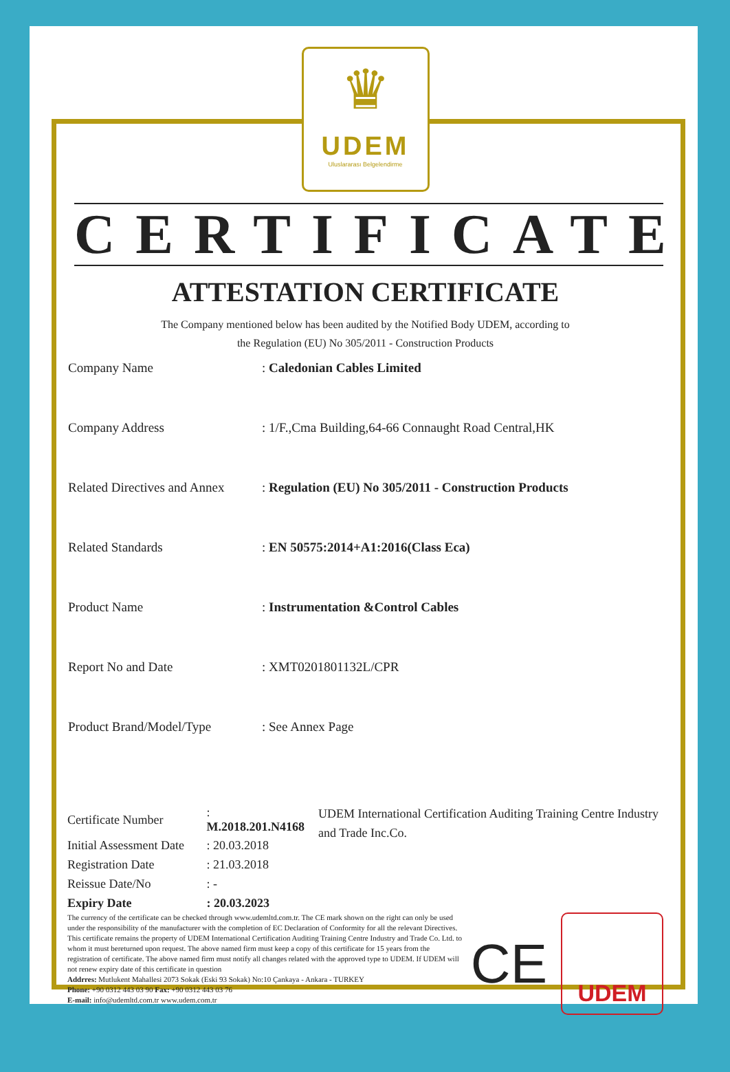♛
UDEM
Uluslararası Belgelendirme
CERTIFICATE
ATTESTATION CERTIFICATE
The Company mentioned below has been audited by the Notified Body UDEM, according to
the Regulation (EU) No 305/2011 - Construction Products
| Company Name | : Caledonian Cables Limited |
| Company Address | : 1/F.,Cma Building,64-66 Connaught Road Central,HK |
| Related Directives and Annex | : Regulation (EU) No 305/2011 - Construction Products |
| Related Standards | : EN 50575:2014+A1:2016(Class Eca) |
| Product Name | : Instrumentation &Control Cables |
| Report No and Date | : XMT0201801132L/CPR |
| Product Brand/Model/Type | : See Annex Page |
| Certificate Number | : M.2018.201.N4168 |
| Initial Assessment Date | : 20.03.2018 |
| Registration Date | : 21.03.2018 |
| Reissue Date/No | : - |
| Expiry Date | : 20.03.2023 |
UDEM International Certification Auditing Training Centre Industry and Trade Inc.Co.
The currency of the certificate can be checked through www.udemltd.com.tr. The CE mark shown on the right can only be used under the responsibility of the manufacturer with the completion of EC Declaration of Conformity for all the relevant Directives. This certificate remains the property of UDEM International Certification Auditing Training Centre Industry and Trade Co. Ltd. to whom it must bereturned upon request. The above named firm must keep a copy of this certificate for 15 years from the registration of certificate. The above named firm must notify all changes related with the approved type to UDEM. If UDEM will not renew expiry date of this certificate in question
Addrres: Mutlukent Mahallesi 2073 Sokak (Eski 93 Sokak) No:10 Çankaya - Ankara - TURKEY
Phone: +90 0312 443 03 90 Fax: +90 0312 443 03 76
E-mail: info@udemltd.com.tr www.udem.com.tr
CE
UDEM